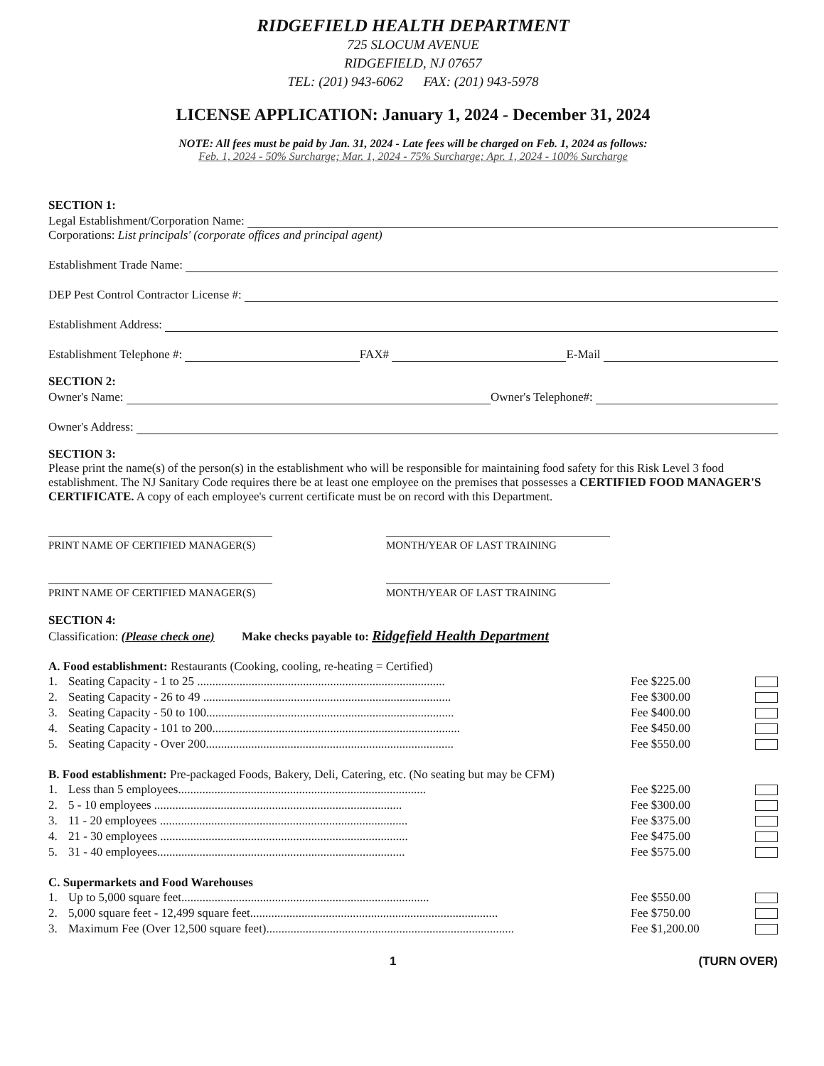RIDGEFIELD HEALTH DEPARTMENT
725 SLOCUM AVENUE
RIDGEFIELD, NJ 07657
TEL: (201) 943-6062 FAX: (201) 943-5978
LICENSE APPLICATION: January 1, 2024 - December 31, 2024
NOTE: All fees must be paid by Jan. 31, 2024 - Late fees will be charged on Feb. 1, 2024 as follows:
Feb. 1, 2024 - 50% Surcharge; Mar. 1, 2024 - 75% Surcharge; Apr. 1, 2024 - 100% Surcharge
SECTION 1:
Legal Establishment/Corporation Name:
Corporations: List principals' (corporate offices and principal agent)
Establishment Trade Name:
DEP Pest Control Contractor License #:
Establishment Address:
Establishment Telephone #: FAX# E-Mail
SECTION 2:
Owner's Name: Owner's Telephone#:
Owner's Address:
SECTION 3:
Please print the name(s) of the person(s) in the establishment who will be responsible for maintaining food safety for this Risk Level 3 food establishment. The NJ Sanitary Code requires there be at least one employee on the premises that possesses a CERTIFIED FOOD MANAGER'S CERTIFICATE. A copy of each employee's current certificate must be on record with this Department.
PRINT NAME OF CERTIFIED MANAGER(S) MONTH/YEAR OF LAST TRAINING
PRINT NAME OF CERTIFIED MANAGER(S) MONTH/YEAR OF LAST TRAINING
SECTION 4:
Classification: (Please check one) Make checks payable to: Ridgefield Health Department
A. Food establishment: Restaurants (Cooking, cooling, re-heating = Certified)
1. Seating Capacity - 1 to 25 .................................................................................. Fee $225.00
2. Seating Capacity - 26 to 49 .................................................................................. Fee $300.00
3. Seating Capacity - 50 to 100.................................................................................. Fee $400.00
4. Seating Capacity - 101 to 200.................................................................................. Fee $450.00
5. Seating Capacity - Over 200.................................................................................. Fee $550.00
B. Food establishment: Pre-packaged Foods, Bakery, Deli, Catering, etc. (No seating but may be CFM)
1. Less than 5 employees.................................................................................. Fee $225.00
2. 5 - 10 employees .................................................................................. Fee $300.00
3. 11 - 20 employees .................................................................................. Fee $375.00
4. 21 - 30 employees .................................................................................. Fee $475.00
5. 31 - 40 employees.................................................................................. Fee $575.00
C. Supermarkets and Food Warehouses
1. Up to 5,000 square feet.................................................................................. Fee $550.00
2. 5,000 square feet - 12,499 square feet.................................................................................. Fee $750.00
3. Maximum Fee (Over 12,500 square feet).................................................................................. Fee $1,200.00
1 (TURN OVER)